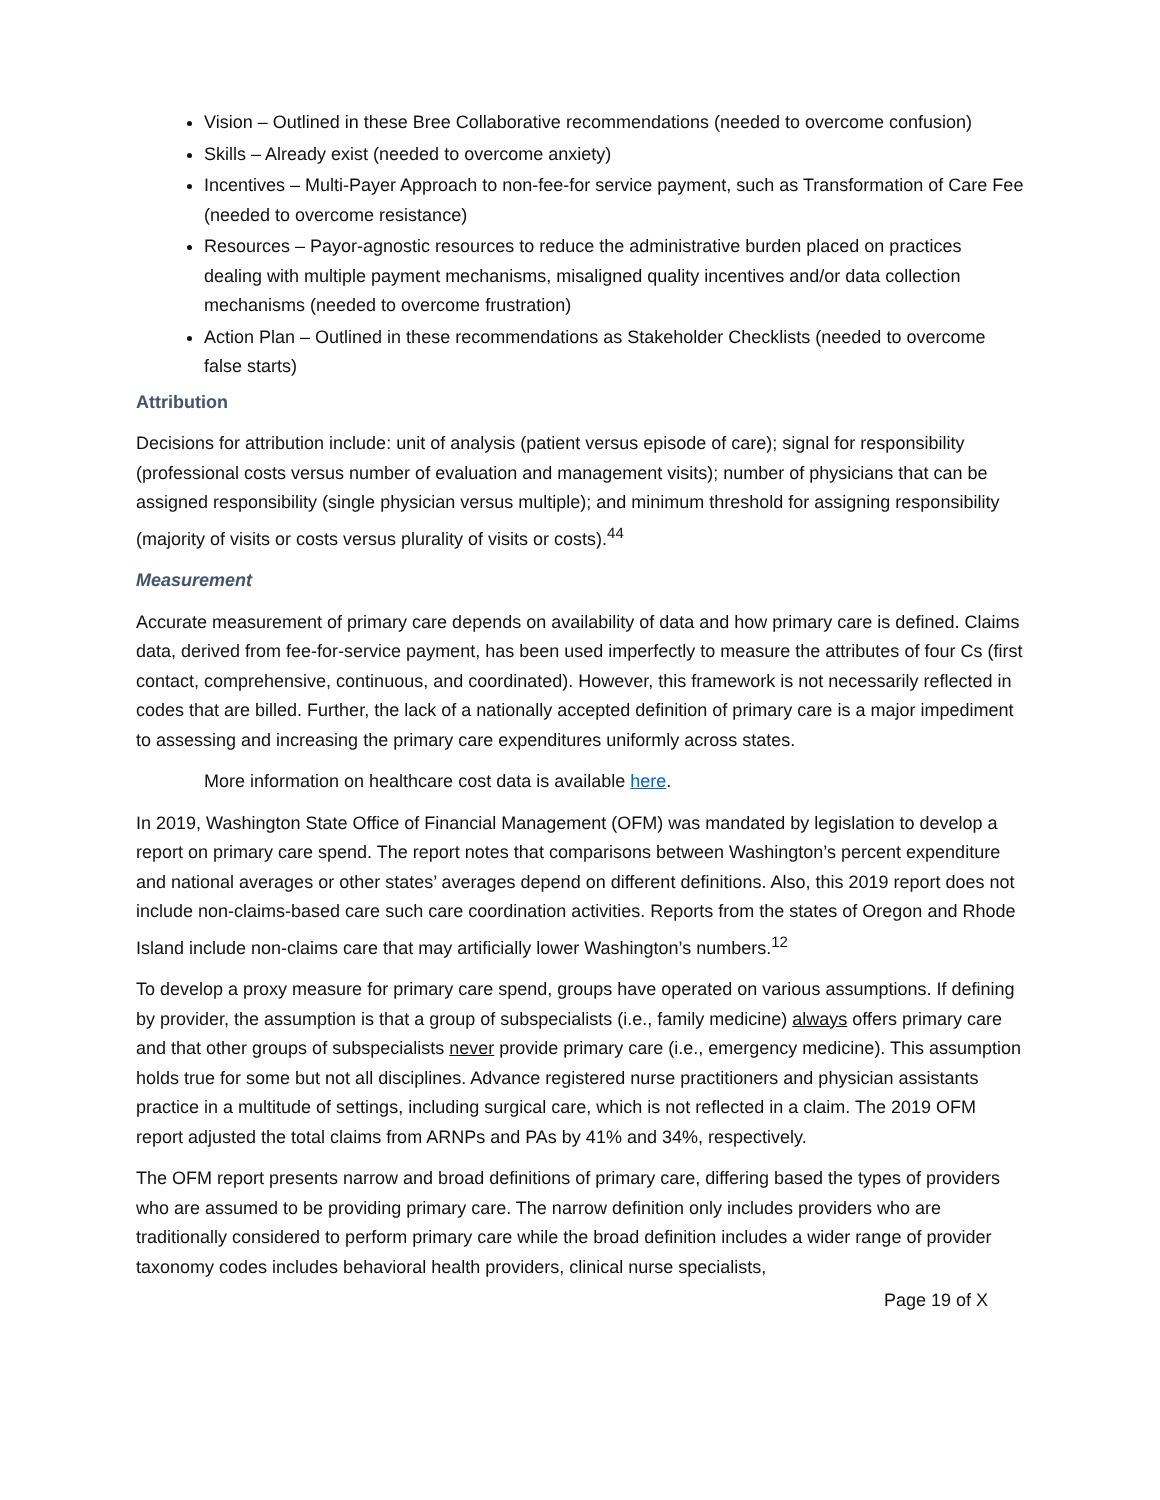Vision – Outlined in these Bree Collaborative recommendations (needed to overcome confusion)
Skills – Already exist (needed to overcome anxiety)
Incentives – Multi-Payer Approach to non-fee-for service payment, such as Transformation of Care Fee (needed to overcome resistance)
Resources – Payor-agnostic resources to reduce the administrative burden placed on practices dealing with multiple payment mechanisms, misaligned quality incentives and/or data collection mechanisms (needed to overcome frustration)
Action Plan – Outlined in these recommendations as Stakeholder Checklists (needed to overcome false starts)
Attribution
Decisions for attribution include: unit of analysis (patient versus episode of care); signal for responsibility (professional costs versus number of evaluation and management visits); number of physicians that can be assigned responsibility (single physician versus multiple); and minimum threshold for assigning responsibility (majority of visits or costs versus plurality of visits or costs).<sup>44</sup>
Measurement
Accurate measurement of primary care depends on availability of data and how primary care is defined. Claims data, derived from fee-for-service payment, has been used imperfectly to measure the attributes of four Cs (first contact, comprehensive, continuous, and coordinated). However, this framework is not necessarily reflected in codes that are billed. Further, the lack of a nationally accepted definition of primary care is a major impediment to assessing and increasing the primary care expenditures uniformly across states.
More information on healthcare cost data is available here.
In 2019, Washington State Office of Financial Management (OFM) was mandated by legislation to develop a report on primary care spend. The report notes that comparisons between Washington’s percent expenditure and national averages or other states’ averages depend on different definitions. Also, this 2019 report does not include non-claims-based care such care coordination activities. Reports from the states of Oregon and Rhode Island include non-claims care that may artificially lower Washington’s numbers.<sup>12</sup>
To develop a proxy measure for primary care spend, groups have operated on various assumptions. If defining by provider, the assumption is that a group of subspecialists (i.e., family medicine) always offers primary care and that other groups of subspecialists never provide primary care (i.e., emergency medicine). This assumption holds true for some but not all disciplines. Advance registered nurse practitioners and physician assistants practice in a multitude of settings, including surgical care, which is not reflected in a claim. The 2019 OFM report adjusted the total claims from ARNPs and PAs by 41% and 34%, respectively.
The OFM report presents narrow and broad definitions of primary care, differing based the types of providers who are assumed to be providing primary care. The narrow definition only includes providers who are traditionally considered to perform primary care while the broad definition includes a wider range of provider taxonomy codes includes behavioral health providers, clinical nurse specialists,
Page 19 of X